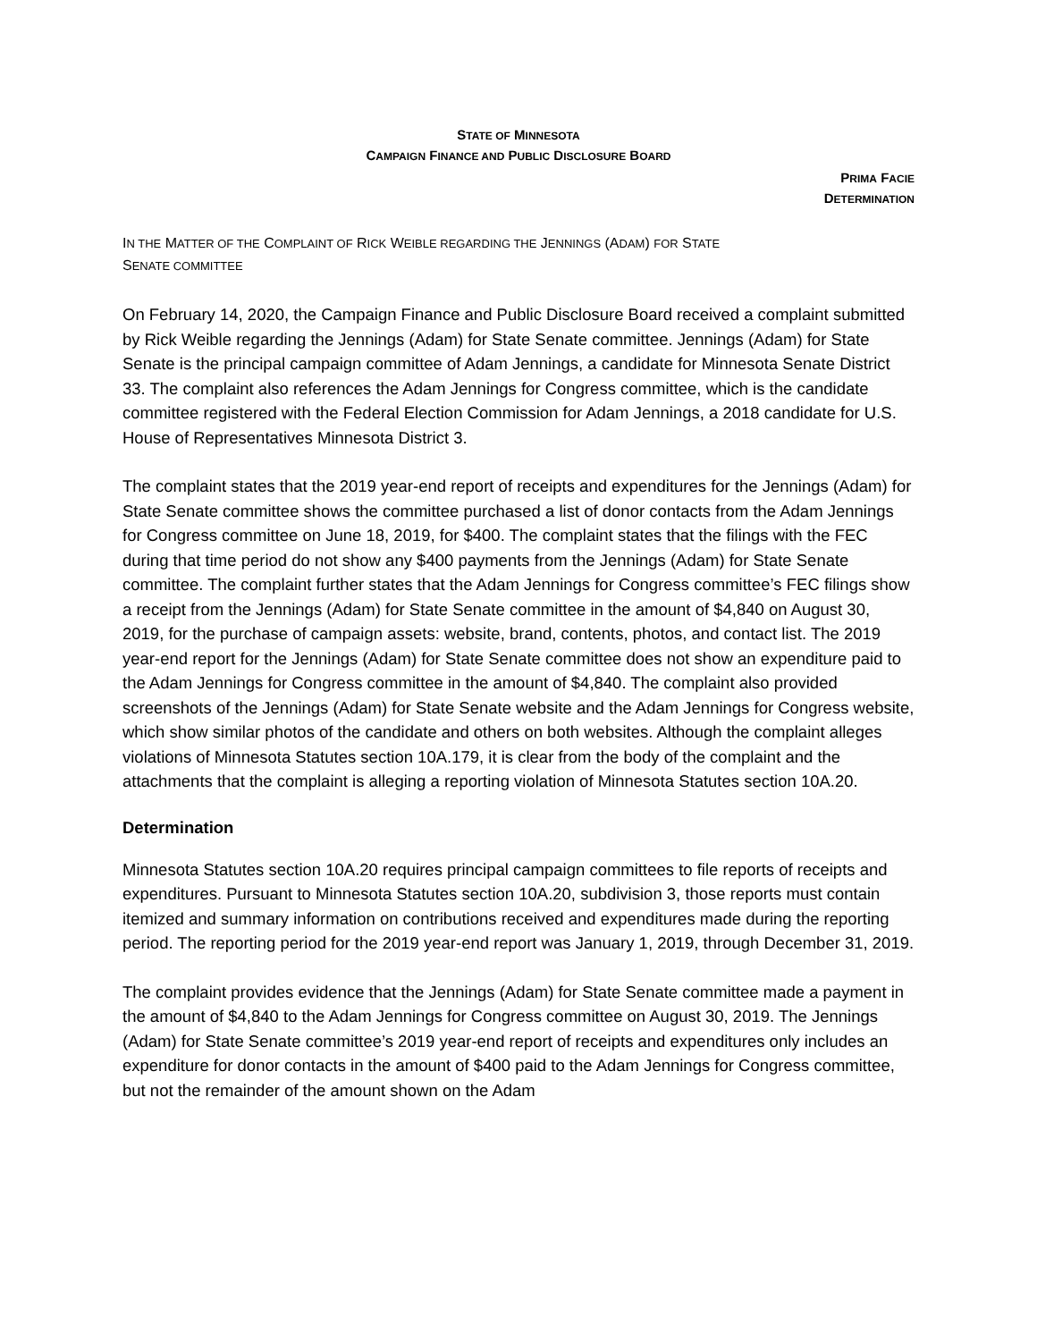STATE OF MINNESOTA
CAMPAIGN FINANCE AND PUBLIC DISCLOSURE BOARD
PRIMA FACIE
DETERMINATION
IN THE MATTER OF THE COMPLAINT OF RICK WEIBLE REGARDING THE JENNINGS (ADAM) FOR STATE
SENATE COMMITTEE
On February 14, 2020, the Campaign Finance and Public Disclosure Board received a complaint submitted by Rick Weible regarding the Jennings (Adam) for State Senate committee. Jennings (Adam) for State Senate is the principal campaign committee of Adam Jennings, a candidate for Minnesota Senate District 33. The complaint also references the Adam Jennings for Congress committee, which is the candidate committee registered with the Federal Election Commission for Adam Jennings, a 2018 candidate for U.S. House of Representatives Minnesota District 3.
The complaint states that the 2019 year-end report of receipts and expenditures for the Jennings (Adam) for State Senate committee shows the committee purchased a list of donor contacts from the Adam Jennings for Congress committee on June 18, 2019, for $400. The complaint states that the filings with the FEC during that time period do not show any $400 payments from the Jennings (Adam) for State Senate committee. The complaint further states that the Adam Jennings for Congress committee’s FEC filings show a receipt from the Jennings (Adam) for State Senate committee in the amount of $4,840 on August 30, 2019, for the purchase of campaign assets: website, brand, contents, photos, and contact list. The 2019 year-end report for the Jennings (Adam) for State Senate committee does not show an expenditure paid to the Adam Jennings for Congress committee in the amount of $4,840. The complaint also provided screenshots of the Jennings (Adam) for State Senate website and the Adam Jennings for Congress website, which show similar photos of the candidate and others on both websites. Although the complaint alleges violations of Minnesota Statutes section 10A.179, it is clear from the body of the complaint and the attachments that the complaint is alleging a reporting violation of Minnesota Statutes section 10A.20.
Determination
Minnesota Statutes section 10A.20 requires principal campaign committees to file reports of receipts and expenditures. Pursuant to Minnesota Statutes section 10A.20, subdivision 3, those reports must contain itemized and summary information on contributions received and expenditures made during the reporting period. The reporting period for the 2019 year-end report was January 1, 2019, through December 31, 2019.
The complaint provides evidence that the Jennings (Adam) for State Senate committee made a payment in the amount of $4,840 to the Adam Jennings for Congress committee on August 30, 2019. The Jennings (Adam) for State Senate committee’s 2019 year-end report of receipts and expenditures only includes an expenditure for donor contacts in the amount of $400 paid to the Adam Jennings for Congress committee, but not the remainder of the amount shown on the Adam